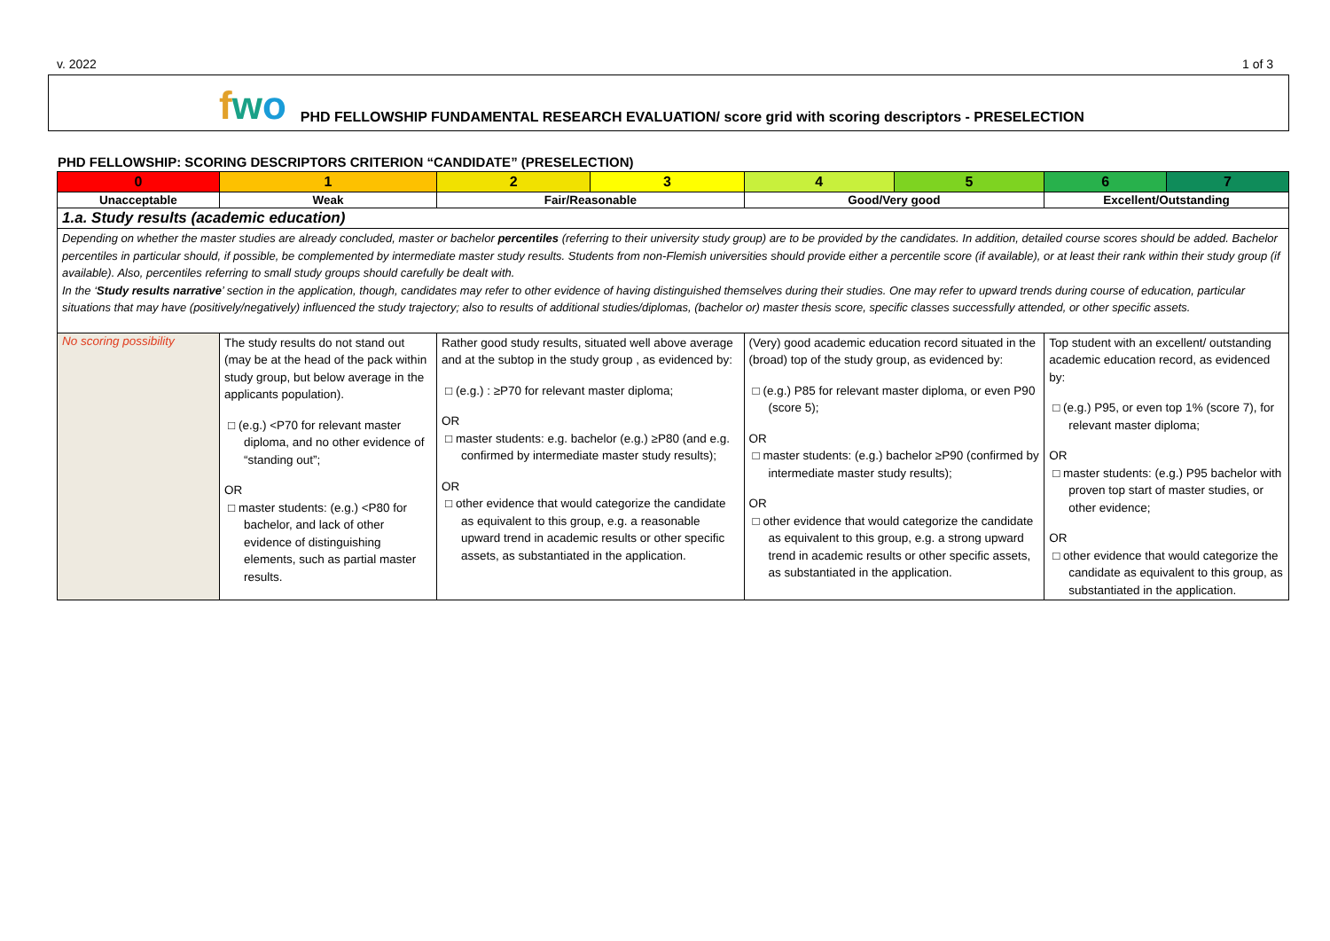v. 2022 1 of 3
fwo
PHD FELLOWSHIP FUNDAMENTAL RESEARCH EVALUATION/ score grid with scoring descriptors - PRESELECTION
PHD FELLOWSHIP: SCORING DESCRIPTORS CRITERION “CANDIDATE” (PRESELECTION)
| 0 | 1 | 2 | 3 | 4 | 5 | 6 | 7 |
| --- | --- | --- | --- | --- | --- | --- | --- |
| Unacceptable | Weak | Fair/Reasonable | | Good/Very good | | Excellent/Outstanding | |
| 1.a. Study results (academic education) | | | | | | | |
| Depending on whether the master studies are already concluded, master or bachelor percentiles (referring to their university study group) are to be provided by the candidates. In addition, detailed course scores should be added. Bachelor percentiles in particular should, if possible, be complemented by intermediate master study results. Students from non-Flemish universities should provide either a percentile score (if available), or at least their rank within their study group (if available). Also, percentiles referring to small study groups should carefully be dealt with. In the ‘ Study results narrative ’ section in the application, though, candidates may refer to other evidence of having distinguished themselves during their studies. One may refer to upward trends during course of education, particular situations that may have (positively/negatively) influenced the study trajectory; also to results of additional studies/diplomas, (bachelor or) master thesis score, specific classes successfully attended, or other specific assets. | | | | | | | |
| No scoring possibility | The study results do not stand out (may be at the head of the pack within study group, but below average in the applicants population). □ (e.g.) <P70 for relevant master diploma, and no other evidence of “standing out”; OR □ master students: (e.g.) <P80 for bachelor, and lack of other evidence of distinguishing elements, such as partial master results. | Rather good study results, situated well above average and at the subtop in the study group , as evidenced by: □ (e.g.) : ≥P70 for relevant master diploma; OR □ master students: e.g. bachelor (e.g.) ≥P80 (and e.g. confirmed by intermediate master study results); OR □ other evidence that would categorize the candidate as equivalent to this group, e.g. a reasonable upward trend in academic results or other specific assets, as substantiated in the application. | | (Very) good academic education record situated in the (broad) top of the study group, as evidenced by: □ (e.g.) P85 for relevant master diploma, or even P90 (score 5); OR □ master students: (e.g.) bachelor ≥P90 (confirmed by intermediate master study results); OR □ other evidence that would categorize the candidate as equivalent to this group, e.g. a strong upward trend in academic results or other specific assets, as substantiated in the application. | | Top student with an excellent/ outstanding academic education record, as evidenced by: □ (e.g.) P95, or even top 1% (score 7), for relevant master diploma; OR □ master students: (e.g.) P95 bachelor with proven top start of master studies, or other evidence; OR □ other evidence that would categorize the candidate as equivalent to this group, as substantiated in the application. | |